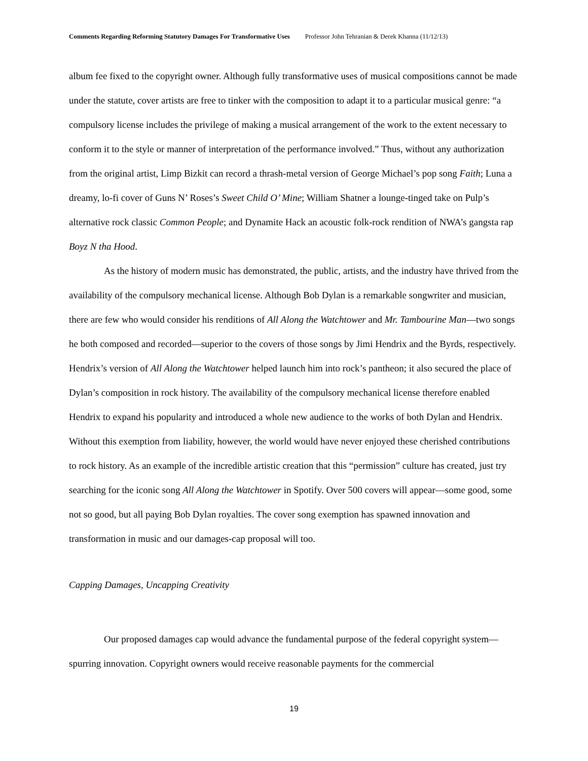Comments Regarding Reforming Statutory Damages For Transformative Uses Professor John Tehranian & Derek Khanna (11/12/13)
album fee fixed to the copyright owner. Although fully transformative uses of musical compositions cannot be made under the statute, cover artists are free to tinker with the composition to adapt it to a particular musical genre: “a compulsory license includes the privilege of making a musical arrangement of the work to the extent necessary to conform it to the style or manner of interpretation of the performance involved.” Thus, without any authorization from the original artist, Limp Bizkit can record a thrash-metal version of George Michael’s pop song Faith; Luna a dreamy, lo-fi cover of Guns N’ Roses’s Sweet Child O’ Mine; William Shatner a lounge-tinged take on Pulp’s alternative rock classic Common People; and Dynamite Hack an acoustic folk-rock rendition of NWA’s gangsta rap Boyz N tha Hood.
As the history of modern music has demonstrated, the public, artists, and the industry have thrived from the availability of the compulsory mechanical license. Although Bob Dylan is a remarkable songwriter and musician, there are few who would consider his renditions of All Along the Watchtower and Mr. Tambourine Man—two songs he both composed and recorded—superior to the covers of those songs by Jimi Hendrix and the Byrds, respectively. Hendrix’s version of All Along the Watchtower helped launch him into rock’s pantheon; it also secured the place of Dylan’s composition in rock history. The availability of the compulsory mechanical license therefore enabled Hendrix to expand his popularity and introduced a whole new audience to the works of both Dylan and Hendrix. Without this exemption from liability, however, the world would have never enjoyed these cherished contributions to rock history. As an example of the incredible artistic creation that this “permission” culture has created, just try searching for the iconic song All Along the Watchtower in Spotify. Over 500 covers will appear—some good, some not so good, but all paying Bob Dylan royalties. The cover song exemption has spawned innovation and transformation in music and our damages-cap proposal will too.
Capping Damages, Uncapping Creativity
Our proposed damages cap would advance the fundamental purpose of the federal copyright system—spurring innovation. Copyright owners would receive reasonable payments for the commercial
19